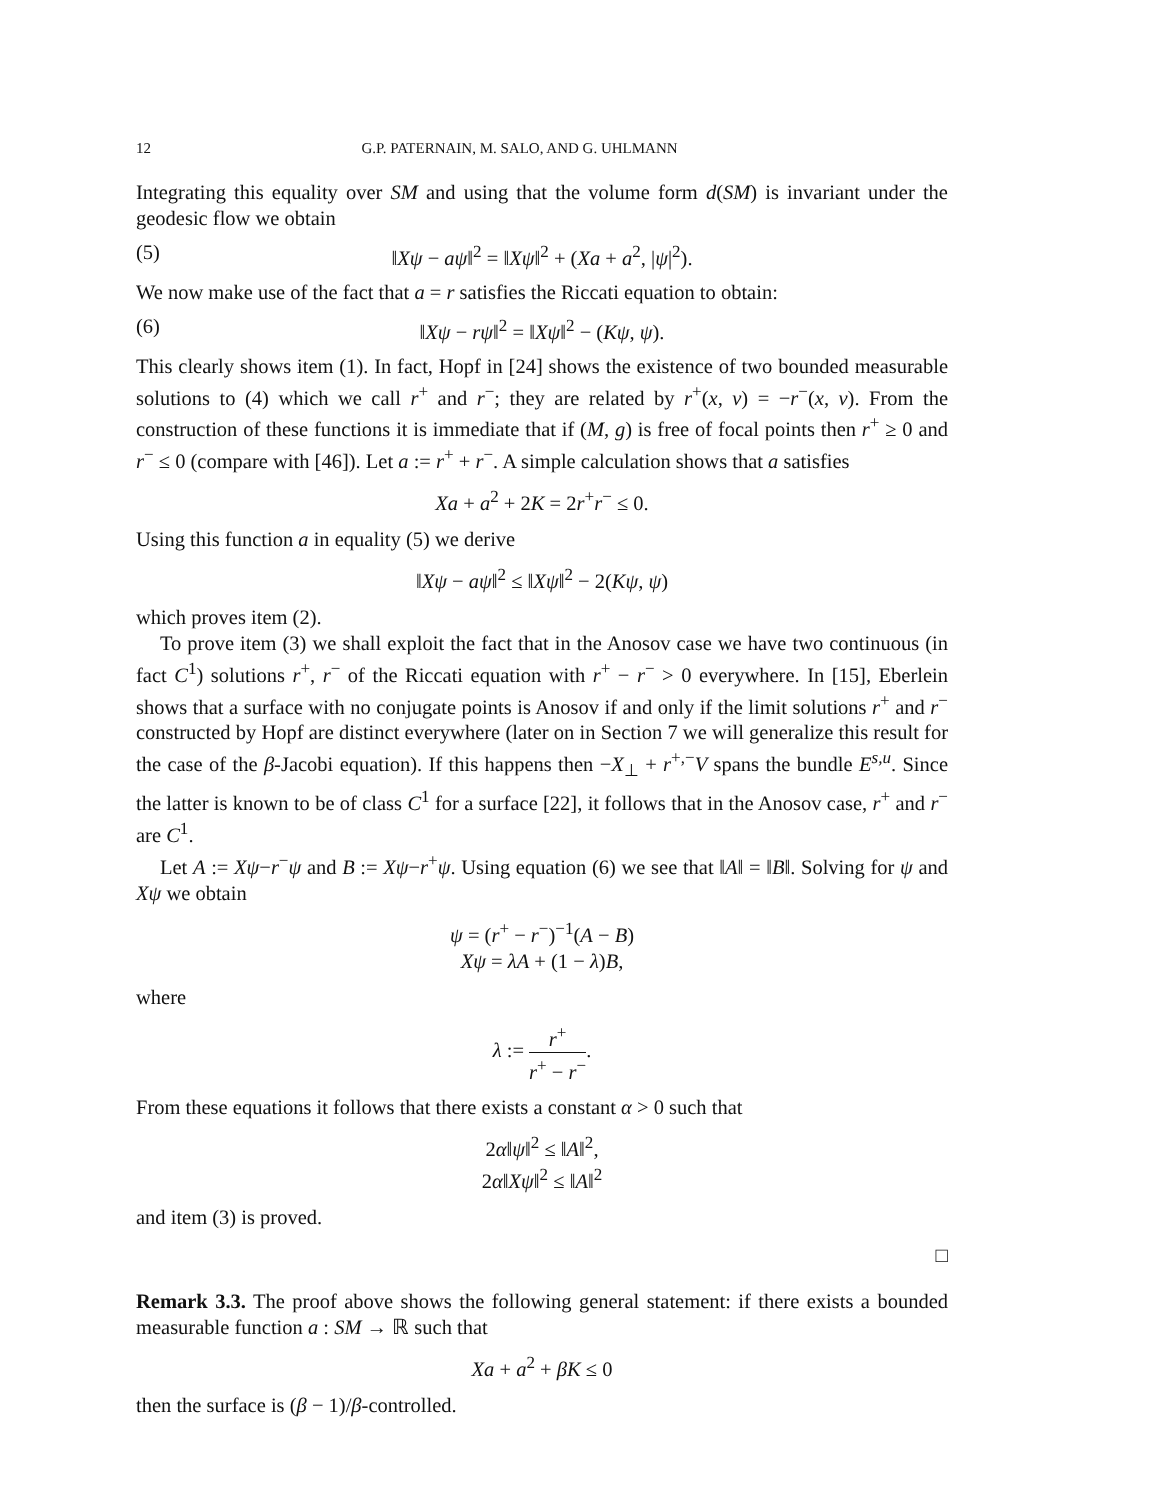12 G.P. PATERNAIN, M. SALO, AND G. UHLMANN
Integrating this equality over SM and using that the volume form d(SM) is invariant under the geodesic flow we obtain
(5) ‖Xψ − aψ‖<sup>2</sup> = ‖Xψ‖<sup>2</sup> + (Xa + a<sup>2</sup>, |ψ|<sup>2</sup>).
We now make use of the fact that a = r satisfies the Riccati equation to obtain:
(6) ‖Xψ − rψ‖<sup>2</sup> = ‖Xψ‖<sup>2</sup> − (Kψ, ψ).
This clearly shows item (1). In fact, Hopf in [24] shows the existence of two bounded measurable solutions to (4) which we call r<sup>+</sup> and r<sup>−</sup>; they are related by r<sup>+</sup>(x, v) = −r<sup>−</sup>(x, v). From the construction of these functions it is immediate that if (M, g) is free of focal points then r<sup>+</sup> ≥ 0 and r<sup>−</sup> ≤ 0 (compare with [46]). Let a := r<sup>+</sup> + r<sup>−</sup>. A simple calculation shows that a satisfies
Xa + a<sup>2</sup> + 2K = 2r<sup>+</sup>r<sup>−</sup> ≤ 0.
Using this function a in equality (5) we derive
‖Xψ − aψ‖<sup>2</sup> ≤ ‖Xψ‖<sup>2</sup> − 2(Kψ, ψ)
which proves item (2).
To prove item (3) we shall exploit the fact that in the Anosov case we have two continuous (in fact C<sup>1</sup>) solutions r<sup>+</sup>, r<sup>−</sup> of the Riccati equation with r<sup>+</sup> − r<sup>−</sup> > 0 everywhere. In [15], Eberlein shows that a surface with no conjugate points is Anosov if and only if the limit solutions r<sup>+</sup> and r<sup>−</sup> constructed by Hopf are distinct everywhere (later on in Section 7 we will generalize this result for the case of the β-Jacobi equation). If this happens then −X<sub>⊥</sub> + r<sup>+,−</sup>V spans the bundle E<sup>s,u</sup>. Since the latter is known to be of class C<sup>1</sup> for a surface [22], it follows that in the Anosov case, r<sup>+</sup> and r<sup>−</sup> are C<sup>1</sup>.
Let A := Xψ−r<sup>−</sup>ψ and B := Xψ−r<sup>+</sup>ψ. Using equation (6) we see that ‖A‖ = ‖B‖. Solving for ψ and Xψ we obtain
ψ = (r<sup>+</sup> − r<sup>−</sup>)<sup>−1</sup>(A − B)
Xψ = λA + (1 − λ)B,
where
λ := r<sup>+</sup> r<sup>+</sup> − r<sup>−</sup>.
From these equations it follows that there exists a constant α > 0 such that
2α‖ψ‖<sup>2</sup> ≤ ‖A‖<sup>2</sup>,
2α‖Xψ‖<sup>2</sup> ≤ ‖A‖<sup>2</sup>
and item (3) is proved.
□
Remark 3.3. The proof above shows the following general statement: if there exists a bounded measurable function a : SM → ℝ such that
Xa + a<sup>2</sup> + βK ≤ 0
then the surface is (β − 1)/β-controlled.